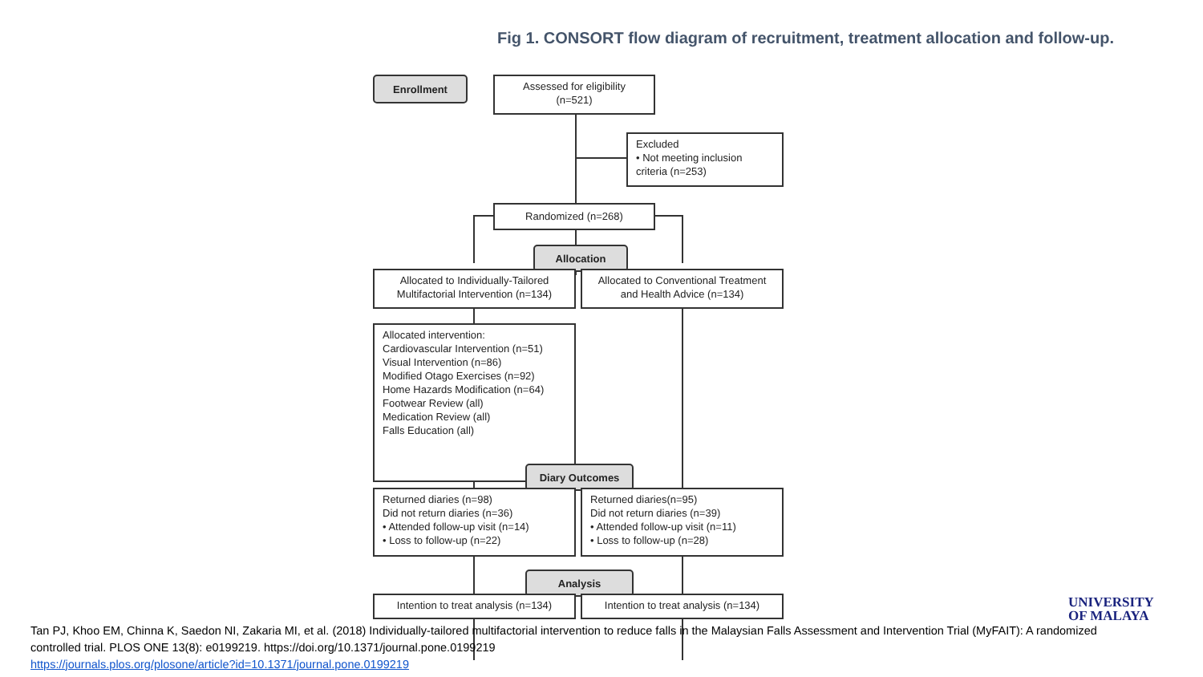Fig 1. CONSORT flow diagram of recruitment, treatment allocation and follow-up.
Enrollment
Assessed for eligibility
(n=521)
Excluded
• Not meeting inclusion criteria (n=253)
Randomized (n=268)
Allocation
Allocated to Individually-Tailored Multifactorial Intervention (n=134)
Allocated to Conventional Treatment and Health Advice (n=134)
Allocated intervention:
Cardiovascular Intervention (n=51)
Visual Intervention (n=86)
Modified Otago Exercises (n=92)
Home Hazards Modification (n=64)
Footwear Review (all)
Medication Review (all)
Falls Education (all)
Diary Outcomes
Returned diaries (n=98)
Did not return diaries (n=36)
• Attended follow-up visit (n=14)
• Loss to follow-up (n=22)
Returned diaries(n=95)
Did not return diaries (n=39)
• Attended follow-up visit (n=11)
• Loss to follow-up (n=28)
Analysis
Intention to treat analysis (n=134)
Intention to treat analysis (n=134)
UNIVERSITY
OF MALAYA
Tan PJ, Khoo EM, Chinna K, Saedon NI, Zakaria MI, et al. (2018) Individually-tailored multifactorial intervention to reduce falls in the Malaysian Falls Assessment and Intervention Trial (MyFAIT): A randomized controlled trial. PLOS ONE 13(8): e0199219. https://doi.org/10.1371/journal.pone.0199219
https://journals.plos.org/plosone/article?id=10.1371/journal.pone.0199219